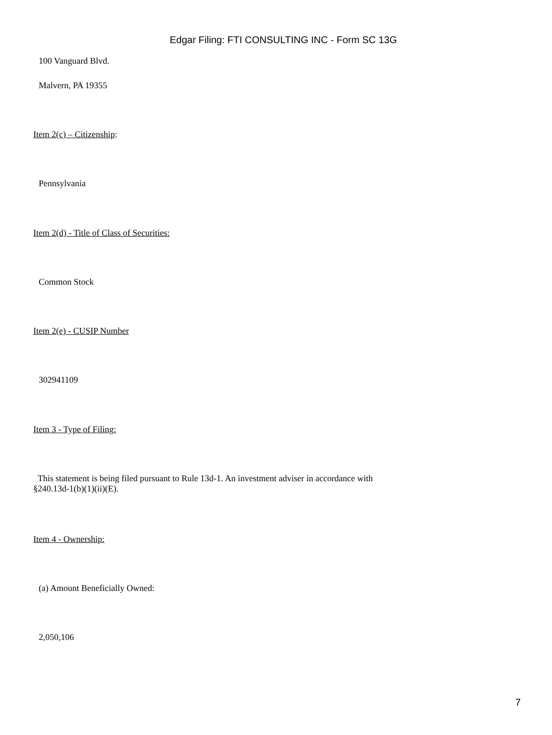Edgar Filing: FTI CONSULTING INC - Form SC 13G
100 Vanguard Blvd.
Malvern, PA 19355
Item 2(c) – Citizenship:
Pennsylvania
Item 2(d) - Title of Class of Securities:
Common Stock
Item 2(e) - CUSIP Number
302941109
Item 3 - Type of Filing:
This statement is being filed pursuant to Rule 13d-1. An investment adviser in accordance with
§240.13d-1(b)(1)(ii)(E).
Item 4 - Ownership:
(a) Amount Beneficially Owned:
2,050,106
7